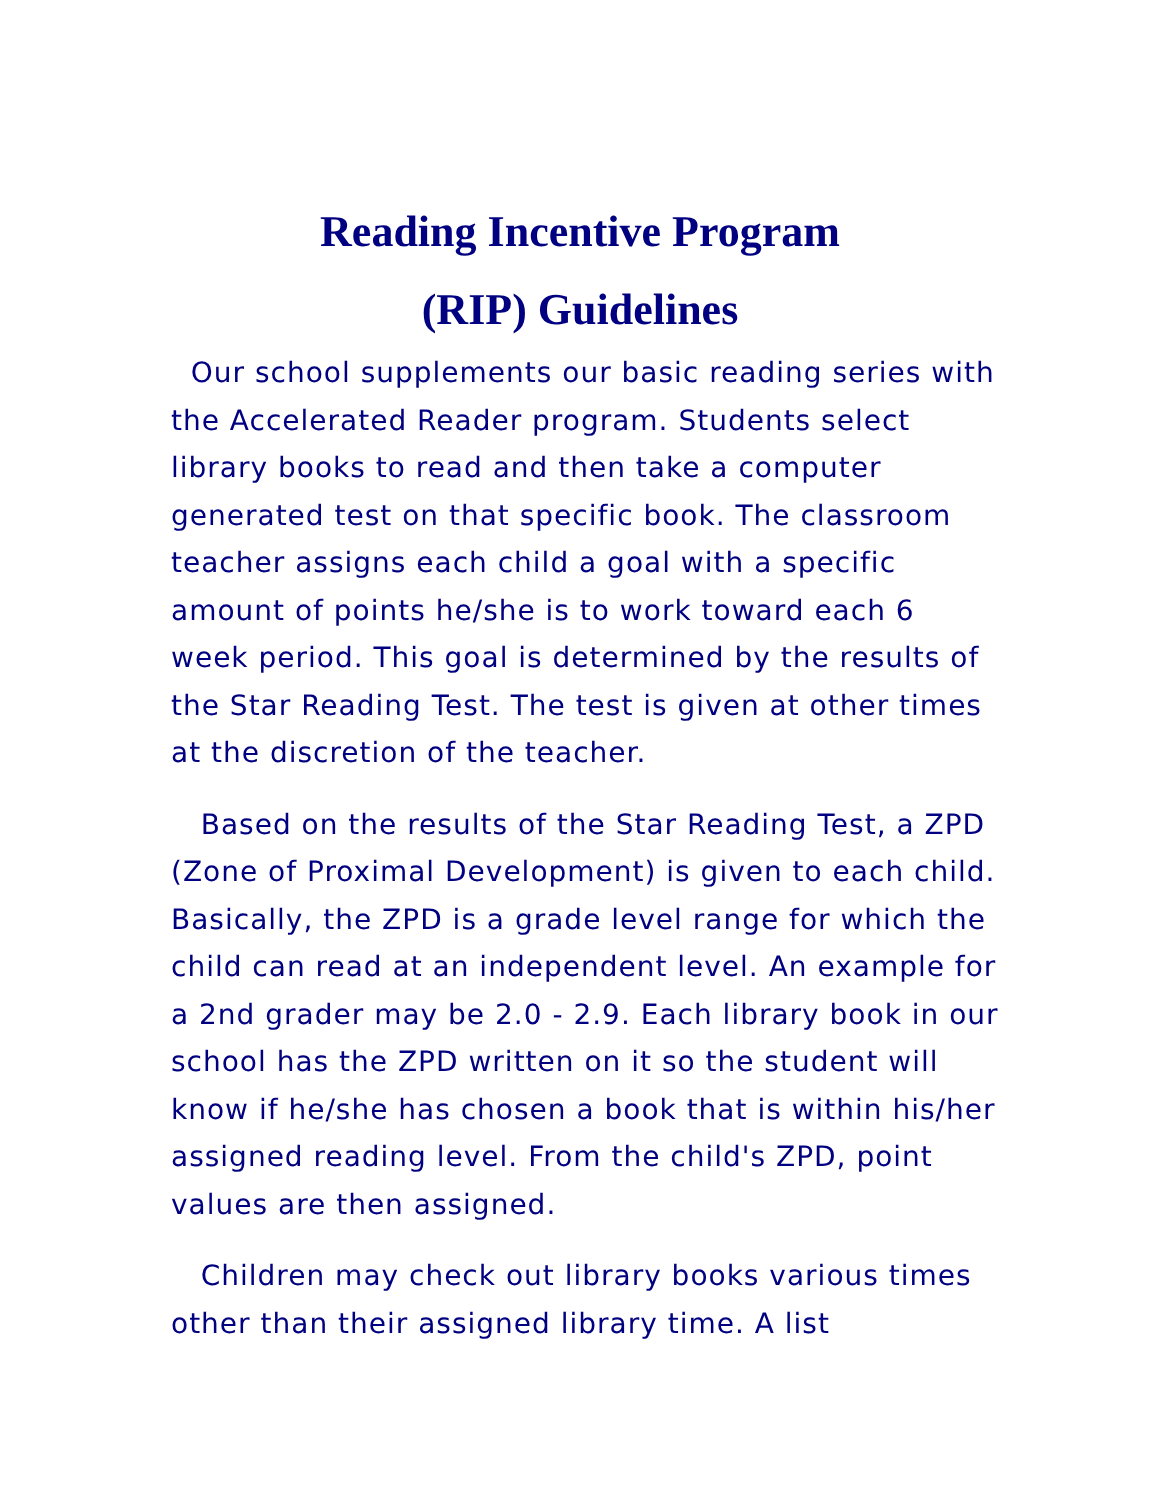Reading Incentive Program
(RIP) Guidelines
Our school supplements our basic reading series with the Accelerated Reader program. Students select library books to read and then take a computer generated test on that specific book. The classroom teacher assigns each child a goal with a specific amount of points he/she is to work toward each 6 week period. This goal is determined by the results of the Star Reading Test. The test is given at other times at the discretion of the teacher.
Based on the results of the Star Reading Test, a ZPD (Zone of Proximal Development) is given to each child. Basically, the ZPD is a grade level range for which the child can read at an independent level. An example for a 2nd grader may be 2.0 - 2.9. Each library book in our school has the ZPD written on it so the student will know if he/she has chosen a book that is within his/her assigned reading level. From the child's ZPD, point values are then assigned.
Children may check out library books various times other than their assigned library time. A list